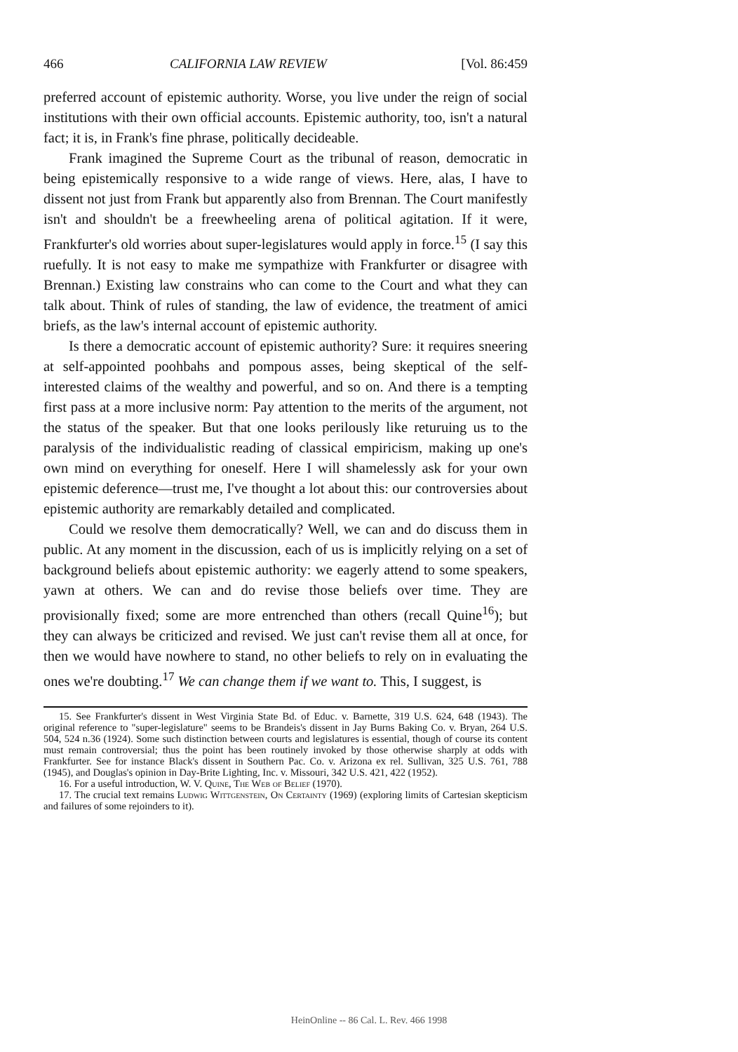466 CALIFORNIA LAW REVIEW [Vol. 86:459
preferred account of epistemic authority. Worse, you live under the reign of social institutions with their own official accounts. Epistemic authority, too, isn't a natural fact; it is, in Frank's fine phrase, politically decideable.
Frank imagined the Supreme Court as the tribunal of reason, democratic in being epistemically responsive to a wide range of views. Here, alas, I have to dissent not just from Frank but apparently also from Brennan. The Court manifestly isn't and shouldn't be a freewheeling arena of political agitation. If it were, Frankfurter's old worries about super-legislatures would apply in force.<sup>15</sup> (I say this ruefully. It is not easy to make me sympathize with Frankfurter or disagree with Brennan.) Existing law constrains who can come to the Court and what they can talk about. Think of rules of standing, the law of evidence, the treatment of amici briefs, as the law's internal account of epistemic authority.
Is there a democratic account of epistemic authority? Sure: it requires sneering at self-appointed poohbahs and pompous asses, being skeptical of the self-interested claims of the wealthy and powerful, and so on. And there is a tempting first pass at a more inclusive norm: Pay attention to the merits of the argument, not the status of the speaker. But that one looks perilously like returuing us to the paralysis of the individualistic reading of classical empiricism, making up one's own mind on everything for oneself. Here I will shamelessly ask for your own epistemic deference—trust me, I've thought a lot about this: our controversies about epistemic authority are remarkably detailed and complicated.
Could we resolve them democratically? Well, we can and do discuss them in public. At any moment in the discussion, each of us is implicitly relying on a set of background beliefs about epistemic authority: we eagerly attend to some speakers, yawn at others. We can and do revise those beliefs over time. They are provisionally fixed; some are more entrenched than others (recall Quine<sup>16</sup>); but they can always be criticized and revised. We just can't revise them all at once, for then we would have nowhere to stand, no other beliefs to rely on in evaluating the ones we're doubting.<sup>17</sup> We can change them if we want to. This, I suggest, is
15. See Frankfurter's dissent in West Virginia State Bd. of Educ. v. Barnette, 319 U.S. 624, 648 (1943). The original reference to "super-legislature" seems to be Brandeis's dissent in Jay Burns Baking Co. v. Bryan, 264 U.S. 504, 524 n.36 (1924). Some such distinction between courts and legislatures is essential, though of course its content must remain controversial; thus the point has been routinely invoked by those otherwise sharply at odds with Frankfurter. See for instance Black's dissent in Southern Pac. Co. v. Arizona ex rel. Sullivan, 325 U.S. 761, 788 (1945), and Douglas's opinion in Day-Brite Lighting, Inc. v. Missouri, 342 U.S. 421, 422 (1952).
16. For a useful introduction, W. V. Quine, The Web of Belief (1970).
17. The crucial text remains Ludwig Wittgenstein, On Certainty (1969) (exploring limits of Cartesian skepticism and failures of some rejoinders to it).
HeinOnline -- 86 Cal. L. Rev. 466 1998